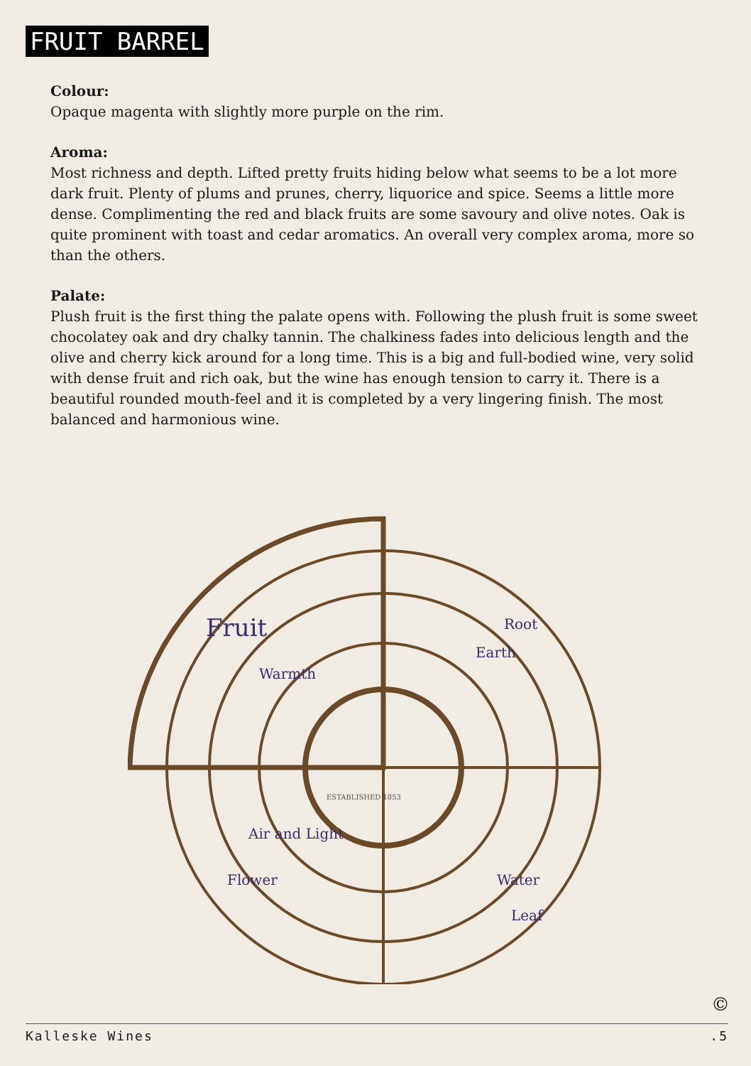FRUIT BARREL
Colour:
Opaque magenta with slightly more purple on the rim.
Aroma:
Most richness and depth. Lifted pretty fruits hiding below what seems to be a lot more dark fruit. Plenty of plums and prunes, cherry, liquorice and spice. Seems a little more dense. Complimenting the red and black fruits are some savoury and olive notes. Oak is quite prominent with toast and cedar aromatics. An overall very complex aroma, more so than the others.
Palate:
Plush fruit is the first thing the palate opens with. Following the plush fruit is some sweet chocolatey oak and dry chalky tannin. The chalkiness fades into delicious length and the olive and cherry kick around for a long time. This is a big and full-bodied wine, very solid with dense fruit and rich oak, but the wine has enough tension to carry it. There is a beautiful rounded mouth-feel and it is completed by a very lingering finish. The most balanced and harmonious wine.
Fruit
Root
Warmth
Earth
Water
Leaf
Air and Light
Flower
ESTABLISHED 1853
©
Kalleske Wines.5